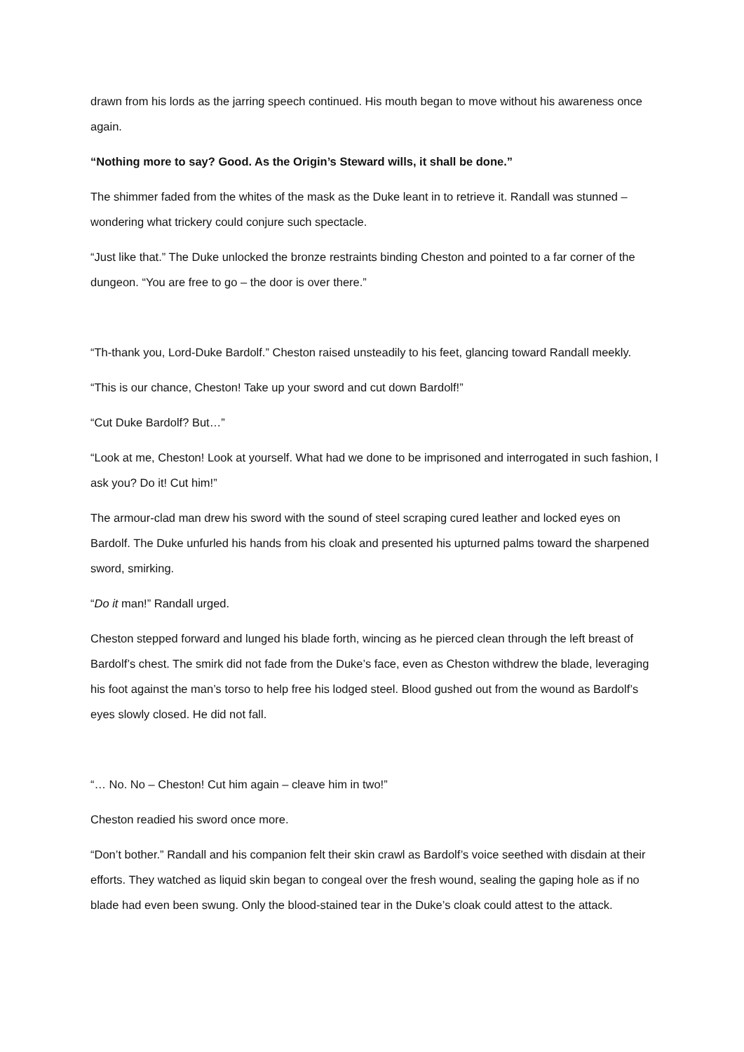drawn from his lords as the jarring speech continued. His mouth began to move without his awareness once again.
“Nothing more to say? Good. As the Origin’s Steward wills, it shall be done.”
The shimmer faded from the whites of the mask as the Duke leant in to retrieve it. Randall was stunned – wondering what trickery could conjure such spectacle.
“Just like that.” The Duke unlocked the bronze restraints binding Cheston and pointed to a far corner of the dungeon. “You are free to go – the door is over there.”
“Th-thank you, Lord-Duke Bardolf.” Cheston raised unsteadily to his feet, glancing toward Randall meekly.
“This is our chance, Cheston! Take up your sword and cut down Bardolf!”
“Cut Duke Bardolf? But…”
“Look at me, Cheston! Look at yourself. What had we done to be imprisoned and interrogated in such fashion, I ask you? Do it! Cut him!”
The armour-clad man drew his sword with the sound of steel scraping cured leather and locked eyes on Bardolf. The Duke unfurled his hands from his cloak and presented his upturned palms toward the sharpened sword, smirking.
“Do it man!” Randall urged.
Cheston stepped forward and lunged his blade forth, wincing as he pierced clean through the left breast of Bardolf’s chest. The smirk did not fade from the Duke’s face, even as Cheston withdrew the blade, leveraging his foot against the man’s torso to help free his lodged steel. Blood gushed out from the wound as Bardolf’s eyes slowly closed. He did not fall.
“… No. No – Cheston! Cut him again – cleave him in two!”
Cheston readied his sword once more.
“Don’t bother.” Randall and his companion felt their skin crawl as Bardolf’s voice seethed with disdain at their efforts. They watched as liquid skin began to congeal over the fresh wound, sealing the gaping hole as if no blade had even been swung. Only the blood-stained tear in the Duke’s cloak could attest to the attack.